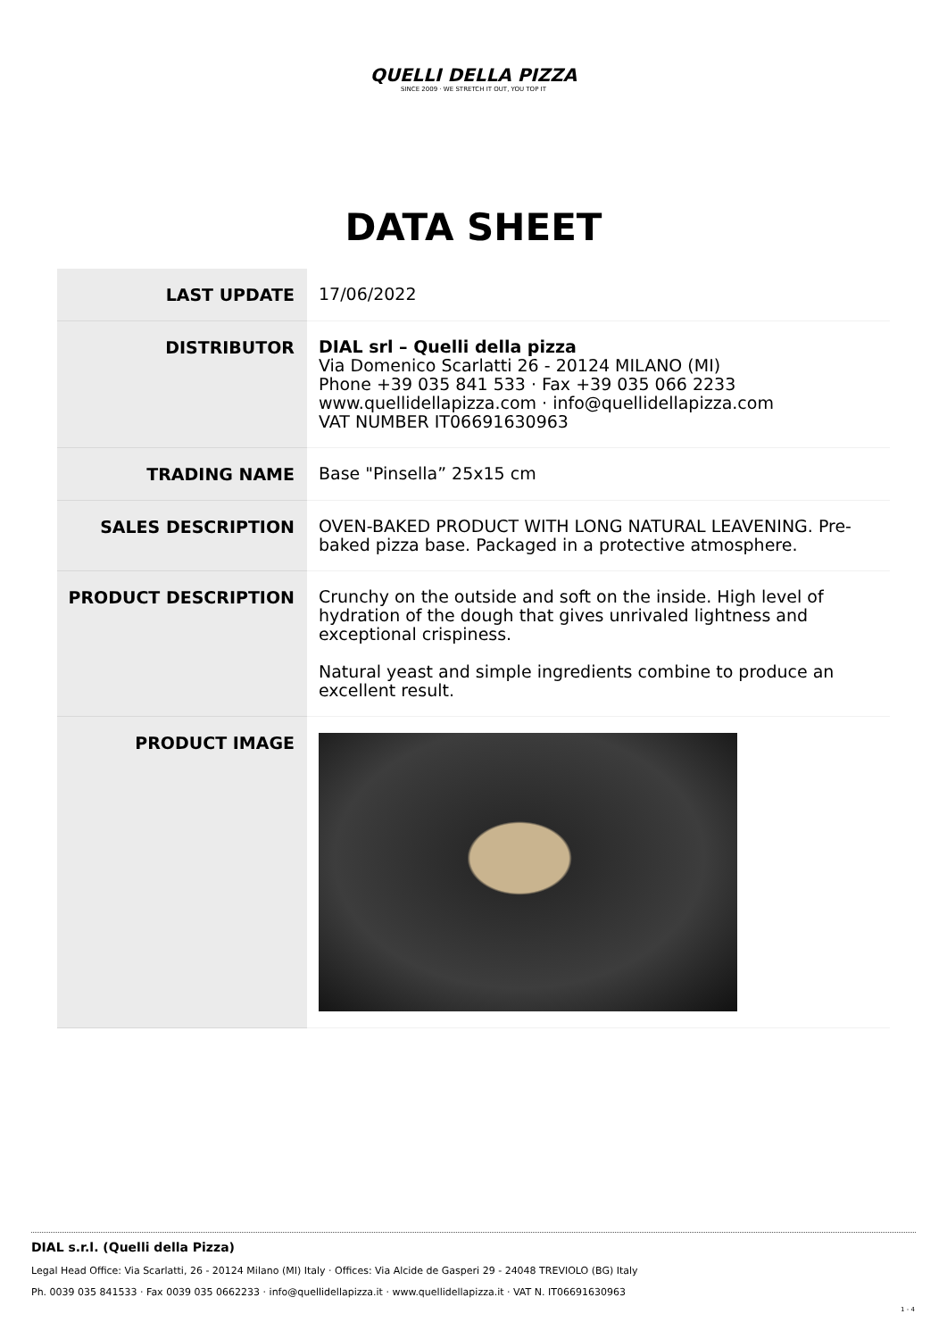QUELLI DELLA PIZZA
SINCE 2009 · WE STRETCH IT OUT, YOU TOP IT
DATA SHEET
| LAST UPDATE | 17/06/2022 |
| DISTRIBUTOR | DIAL srl – Quelli della pizza Via Domenico Scarlatti 26 - 20124 MILANO (MI) Phone +39 035 841 533 · Fax +39 035 066 2233 www.quellidellapizza.com · info@quellidellapizza.com VAT NUMBER IT06691630963 |
| TRADING NAME | Base "Pinsella” 25x15 cm |
| SALES DESCRIPTION | OVEN-BAKED PRODUCT WITH LONG NATURAL LEAVENING. Pre-baked pizza base. Packaged in a protective atmosphere. |
| PRODUCT DESCRIPTION | Crunchy on the outside and soft on the inside. High level of hydration of the dough that gives unrivaled lightness and exceptional crispiness. Natural yeast and simple ingredients combine to produce an excellent result. |
| PRODUCT IMAGE | |
DIAL s.r.l. (Quelli della Pizza)
Legal Head Office: Via Scarlatti, 26 - 20124 Milano (MI) Italy · Offices: Via Alcide de Gasperi 29 - 24048 TREVIOLO (BG) Italy
Ph. 0039 035 841533 · Fax 0039 035 0662233 · info@quellidellapizza.it · www.quellidellapizza.it · VAT N. IT06691630963
1 - 4